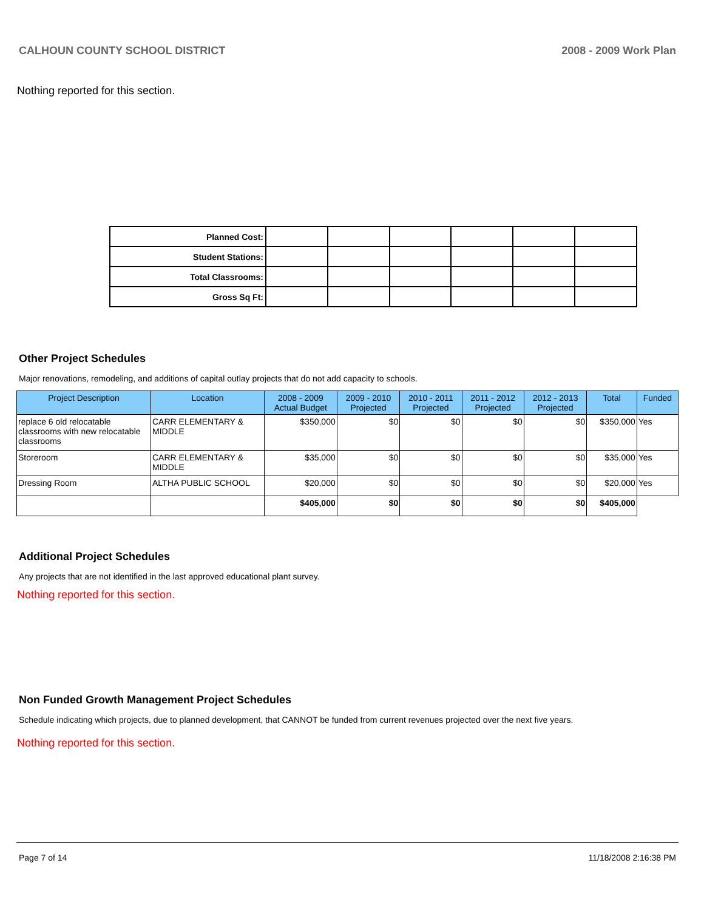CALHOUN COUNTY SCHOOL DISTRICT 2008 - 2009 Work Plan
Nothing reported for this section.
| Planned Cost: | | | | | | |
| Student Stations: | | | | | | |
| Total Classrooms: | | | | | | |
| Gross Sq Ft: | | | | | | |
Other Project Schedules
Major renovations, remodeling, and additions of capital outlay projects that do not add capacity to schools.
| Project Description | Location | 2008 - 2009 Actual Budget | 2009 - 2010 Projected | 2010 - 2011 Projected | 2011 - 2012 Projected | 2012 - 2013 Projected | Total | Funded |
| --- | --- | --- | --- | --- | --- | --- | --- | --- |
| replace 6 old relocatable classrooms with new relocatable classrooms | CARR ELEMENTARY & MIDDLE | $350,000 | $0 | $0 | $0 | $0 | $350,000 | Yes |
| Storeroom | CARR ELEMENTARY & MIDDLE | $35,000 | $0 | $0 | $0 | $0 | $35,000 | Yes |
| Dressing Room | ALTHA PUBLIC SCHOOL | $20,000 | $0 | $0 | $0 | $0 | $20,000 | Yes |
| | | $405,000 | $0 | $0 | $0 | $0 | $405,000 | |
Additional Project Schedules
Any projects that are not identified in the last approved educational plant survey.
Nothing reported for this section.
Non Funded Growth Management Project Schedules
Schedule indicating which projects, due to planned development, that CANNOT be funded from current revenues projected over the next five years.
Nothing reported for this section.
Page 7 of 14 11/18/2008 2:16:38 PM